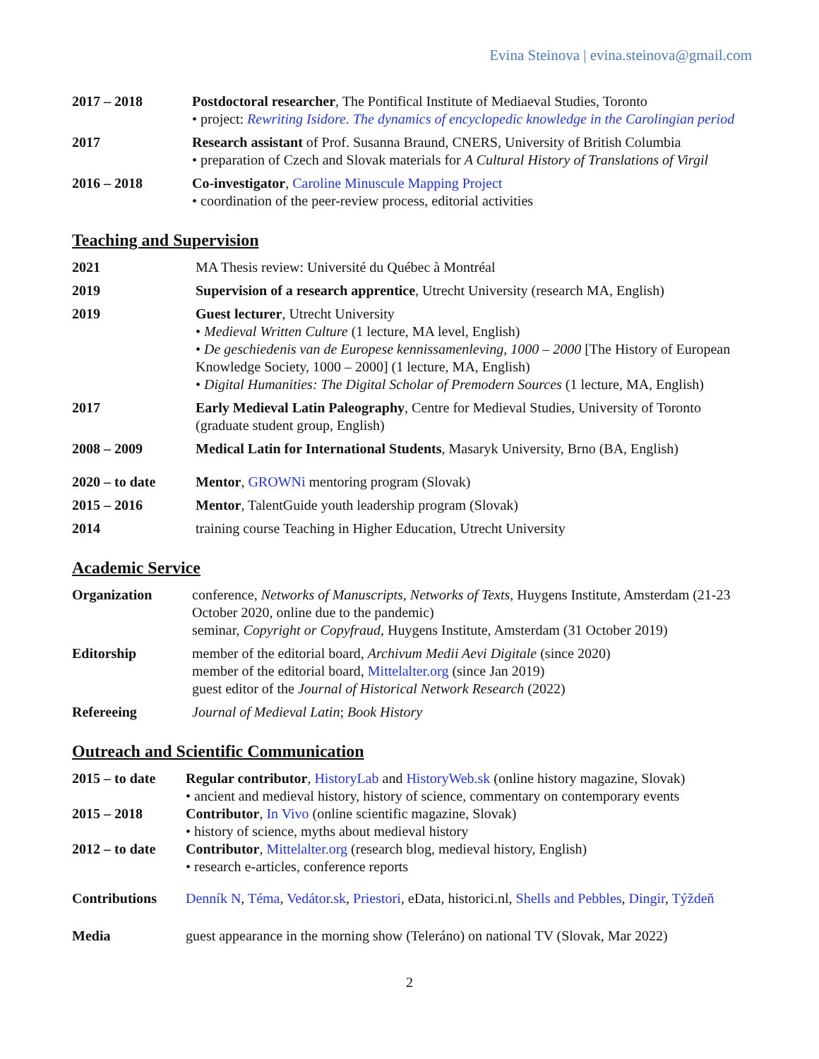Evina Steinova | evina.steinova@gmail.com
2017 – 2018 Postdoctoral researcher, The Pontifical Institute of Mediaeval Studies, Toronto
• project: Rewriting Isidore. The dynamics of encyclopedic knowledge in the Carolingian period
2017 Research assistant of Prof. Susanna Braund, CNERS, University of British Columbia
• preparation of Czech and Slovak materials for A Cultural History of Translations of Virgil
2016 – 2018 Co-investigator, Caroline Minuscule Mapping Project
• coordination of the peer-review process, editorial activities
Teaching and Supervision
2021 MA Thesis review: Université du Québec à Montréal
2019 Supervision of a research apprentice, Utrecht University (research MA, English)
2019 Guest lecturer, Utrecht University
• Medieval Written Culture (1 lecture, MA level, English)
• De geschiedenis van de Europese kennissamenleving, 1000 – 2000 [The History of European Knowledge Society, 1000 – 2000] (1 lecture, MA, English)
• Digital Humanities: The Digital Scholar of Premodern Sources (1 lecture, MA, English)
2017 Early Medieval Latin Paleography, Centre for Medieval Studies, University of Toronto (graduate student group, English)
2008 – 2009 Medical Latin for International Students, Masaryk University, Brno (BA, English)
2020 – to date Mentor, GROWNi mentoring program (Slovak)
2015 – 2016 Mentor, TalentGuide youth leadership program (Slovak)
2014 training course Teaching in Higher Education, Utrecht University
Academic Service
Organization conference, Networks of Manuscripts, Networks of Texts, Huygens Institute, Amsterdam (21-23 October 2020, online due to the pandemic)
seminar, Copyright or Copyfraud, Huygens Institute, Amsterdam (31 October 2019)
Editorship member of the editorial board, Archivum Medii Aevi Digitale (since 2020)
member of the editorial board, Mittelalter.org (since Jan 2019)
guest editor of the Journal of Historical Network Research (2022)
Refereeing Journal of Medieval Latin; Book History
Outreach and Scientific Communication
2015 – to date Regular contributor, HistoryLab and HistoryWeb.sk (online history magazine, Slovak)
• ancient and medieval history, history of science, commentary on contemporary events
2015 – 2018 Contributor, In Vivo (online scientific magazine, Slovak)
• history of science, myths about medieval history
2012 – to date Contributor, Mittelalter.org (research blog, medieval history, English)
• research e-articles, conference reports
Contributions Denník N, Téma, Vedátor.sk, Priestori, eData, historici.nl, Shells and Pebbles, Dingir, Týždeň
Media guest appearance in the morning show (Teleráno) on national TV (Slovak, Mar 2022)
2